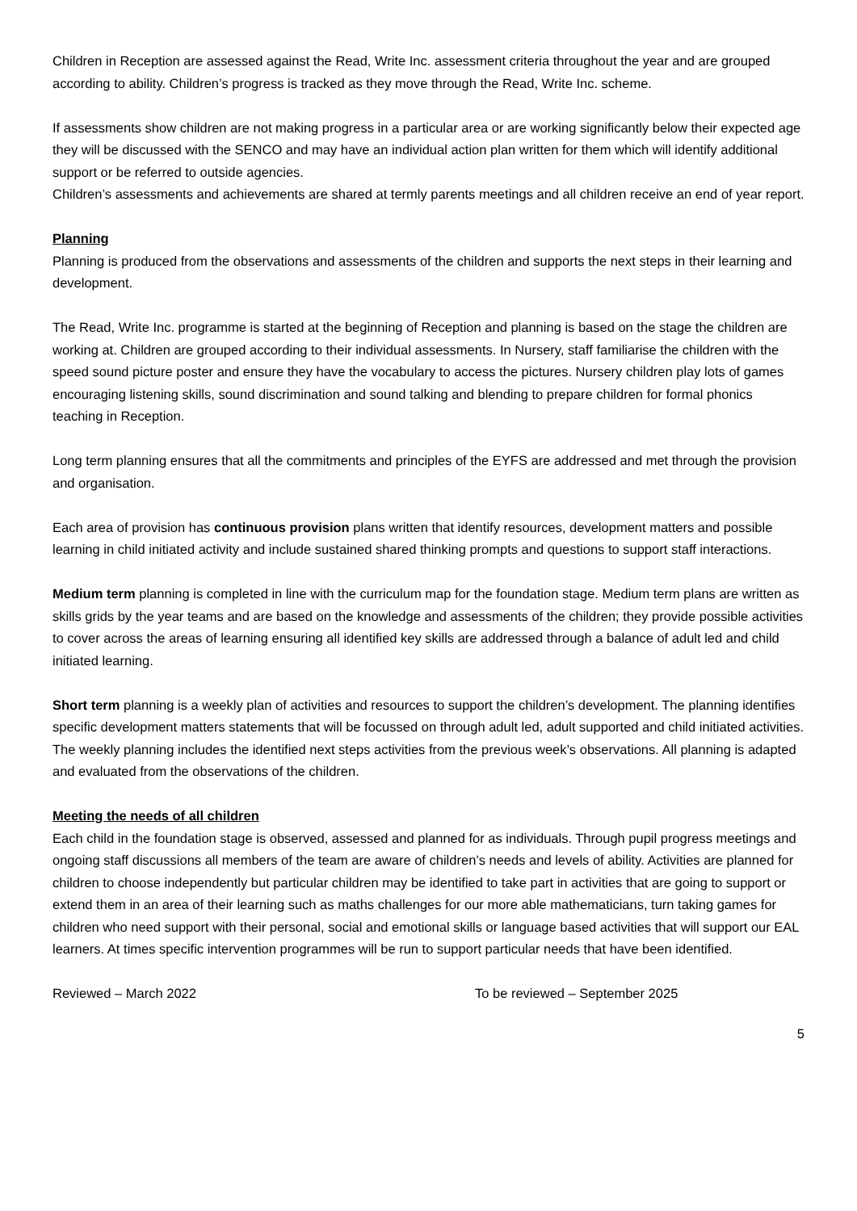Children in Reception are assessed against the Read, Write Inc. assessment criteria throughout the year and are grouped according to ability. Children’s progress is tracked as they move through the Read, Write Inc. scheme.
If assessments show children are not making progress in a particular area or are working significantly below their expected age they will be discussed with the SENCO and may have an individual action plan written for them which will identify additional support or be referred to outside agencies.
Children’s assessments and achievements are shared at termly parents meetings and all children receive an end of year report.
Planning
Planning is produced from the observations and assessments of the children and supports the next steps in their learning and development.
The Read, Write Inc. programme is started at the beginning of Reception and planning is based on the stage the children are working at. Children are grouped according to their individual assessments. In Nursery, staff familiarise the children with the speed sound picture poster and ensure they have the vocabulary to access the pictures. Nursery children play lots of games encouraging listening skills, sound discrimination and sound talking and blending to prepare children for formal phonics teaching in Reception.
Long term planning ensures that all the commitments and principles of the EYFS are addressed and met through the provision and organisation.
Each area of provision has continuous provision plans written that identify resources, development matters and possible learning in child initiated activity and include sustained shared thinking prompts and questions to support staff interactions.
Medium term planning is completed in line with the curriculum map for the foundation stage. Medium term plans are written as skills grids by the year teams and are based on the knowledge and assessments of the children; they provide possible activities to cover across the areas of learning ensuring all identified key skills are addressed through a balance of adult led and child initiated learning.
Short term planning is a weekly plan of activities and resources to support the children’s development. The planning identifies specific development matters statements that will be focussed on through adult led, adult supported and child initiated activities. The weekly planning includes the identified next steps activities from the previous week’s observations. All planning is adapted and evaluated from the observations of the children.
Meeting the needs of all children
Each child in the foundation stage is observed, assessed and planned for as individuals. Through pupil progress meetings and ongoing staff discussions all members of the team are aware of children’s needs and levels of ability. Activities are planned for children to choose independently but particular children may be identified to take part in activities that are going to support or extend them in an area of their learning such as maths challenges for our more able mathematicians, turn taking games for children who need support with their personal, social and emotional skills or language based activities that will support our EAL learners. At times specific intervention programmes will be run to support particular needs that have been identified.
Reviewed – March 2022 To be reviewed – September 2025
5